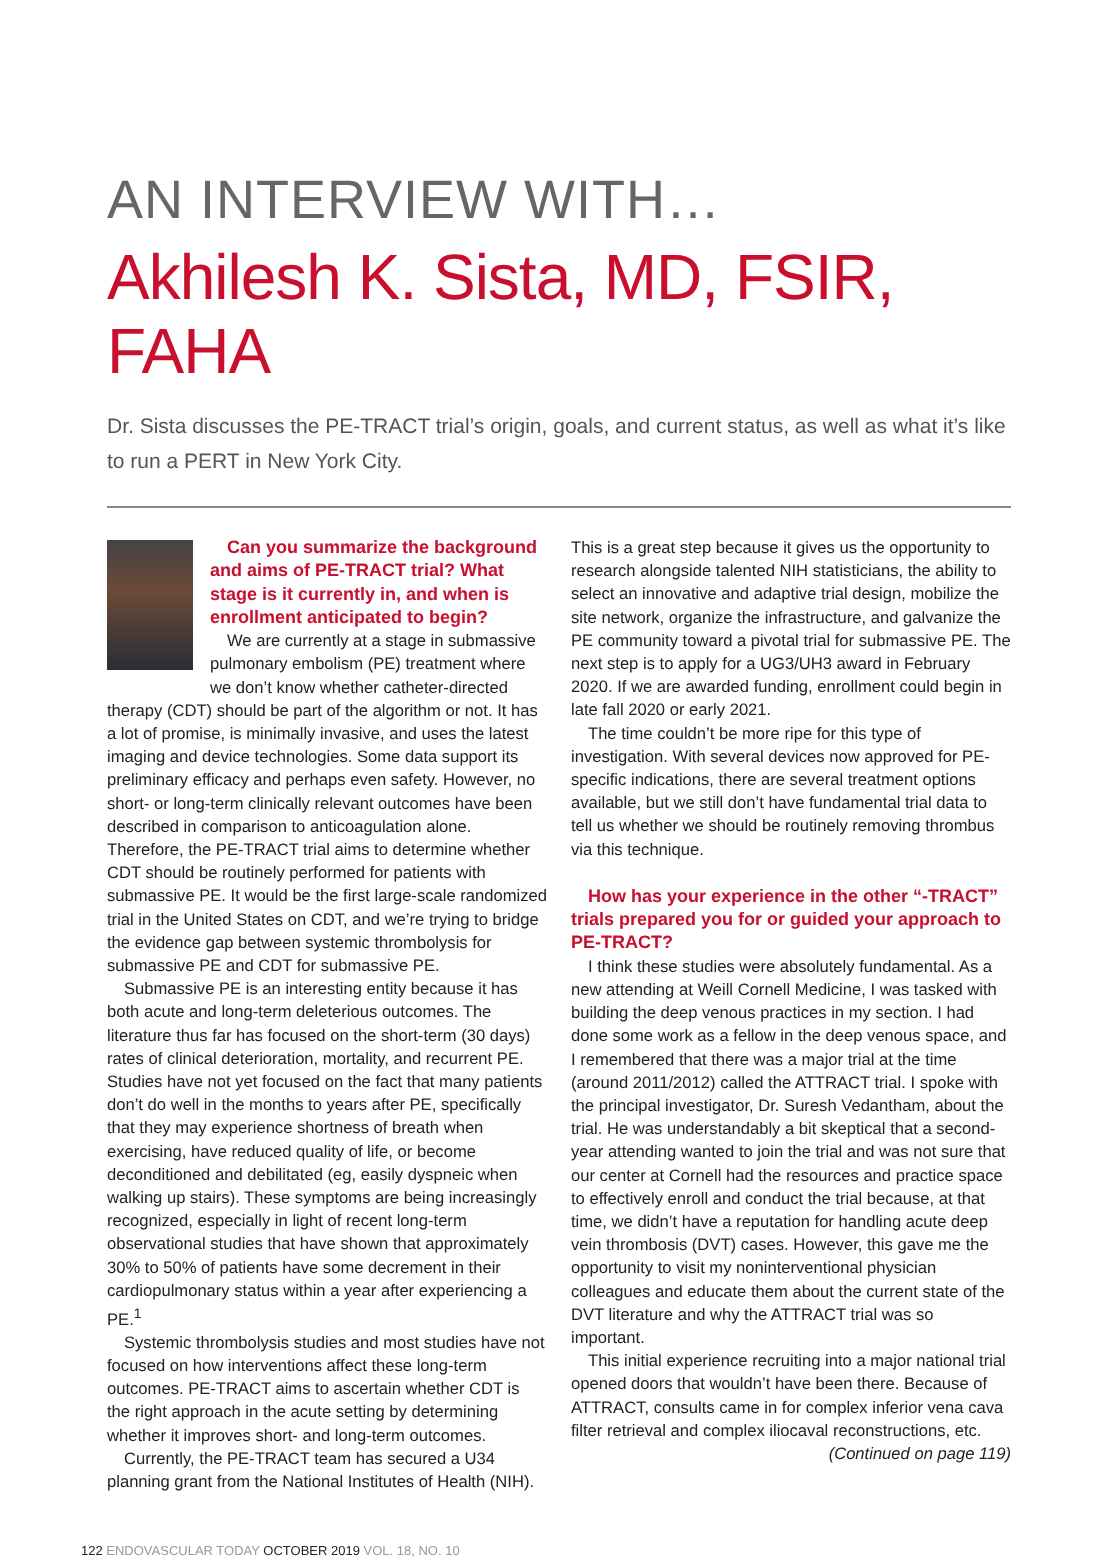AN INTERVIEW WITH…
Akhilesh K. Sista, MD, FSIR, FAHA
Dr. Sista discusses the PE-TRACT trial’s origin, goals, and current status, as well as what it’s like to run a PERT in New York City.
Can you summarize the background and aims of PE-TRACT trial? What stage is it currently in, and when is enrollment anticipated to begin?
We are currently at a stage in submassive pulmonary embolism (PE) treatment where we don’t know whether catheter-directed therapy (CDT) should be part of the algorithm or not. It has a lot of promise, is minimally invasive, and uses the latest imaging and device technologies. Some data support its preliminary efficacy and perhaps even safety. However, no short- or long-term clinically relevant outcomes have been described in comparison to anticoagulation alone. Therefore, the PE-TRACT trial aims to determine whether CDT should be routinely performed for patients with submassive PE. It would be the first large-scale randomized trial in the United States on CDT, and we’re trying to bridge the evidence gap between systemic thrombolysis for submassive PE and CDT for submassive PE.
Submassive PE is an interesting entity because it has both acute and long-term deleterious outcomes. The literature thus far has focused on the short-term (30 days) rates of clinical deterioration, mortality, and recurrent PE. Studies have not yet focused on the fact that many patients don’t do well in the months to years after PE, specifically that they may experience shortness of breath when exercising, have reduced quality of life, or become deconditioned and debilitated (eg, easily dyspneic when walking up stairs). These symptoms are being increasingly recognized, especially in light of recent long-term observational studies that have shown that approximately 30% to 50% of patients have some decrement in their cardiopulmonary status within a year after experiencing a PE.<sup>1</sup>
Systemic thrombolysis studies and most studies have not focused on how interventions affect these long-term outcomes. PE-TRACT aims to ascertain whether CDT is the right approach in the acute setting by determining whether it improves short- and long-term outcomes.
Currently, the PE-TRACT team has secured a U34 planning grant from the National Institutes of Health (NIH).
This is a great step because it gives us the opportunity to research alongside talented NIH statisticians, the ability to select an innovative and adaptive trial design, mobilize the site network, organize the infrastructure, and galvanize the PE community toward a pivotal trial for submassive PE. The next step is to apply for a UG3/UH3 award in February 2020. If we are awarded funding, enrollment could begin in late fall 2020 or early 2021.
The time couldn’t be more ripe for this type of investigation. With several devices now approved for PE-specific indications, there are several treatment options available, but we still don’t have fundamental trial data to tell us whether we should be routinely removing thrombus via this technique.
How has your experience in the other “-TRACT” trials prepared you for or guided your approach to PE-TRACT?
I think these studies were absolutely fundamental. As a new attending at Weill Cornell Medicine, I was tasked with building the deep venous practices in my section. I had done some work as a fellow in the deep venous space, and I remembered that there was a major trial at the time (around 2011/2012) called the ATTRACT trial. I spoke with the principal investigator, Dr. Suresh Vedantham, about the trial. He was understandably a bit skeptical that a second-year attending wanted to join the trial and was not sure that our center at Cornell had the resources and practice space to effectively enroll and conduct the trial because, at that time, we didn’t have a reputation for handling acute deep vein thrombosis (DVT) cases. However, this gave me the opportunity to visit my noninterventional physician colleagues and educate them about the current state of the DVT literature and why the ATTRACT trial was so important.
This initial experience recruiting into a major national trial opened doors that wouldn’t have been there. Because of ATTRACT, consults came in for complex inferior vena cava filter retrieval and complex iliocaval reconstructions, etc.
(Continued on page 119)
122 ENDOVASCULAR TODAY OCTOBER 2019 VOL. 18, NO. 10